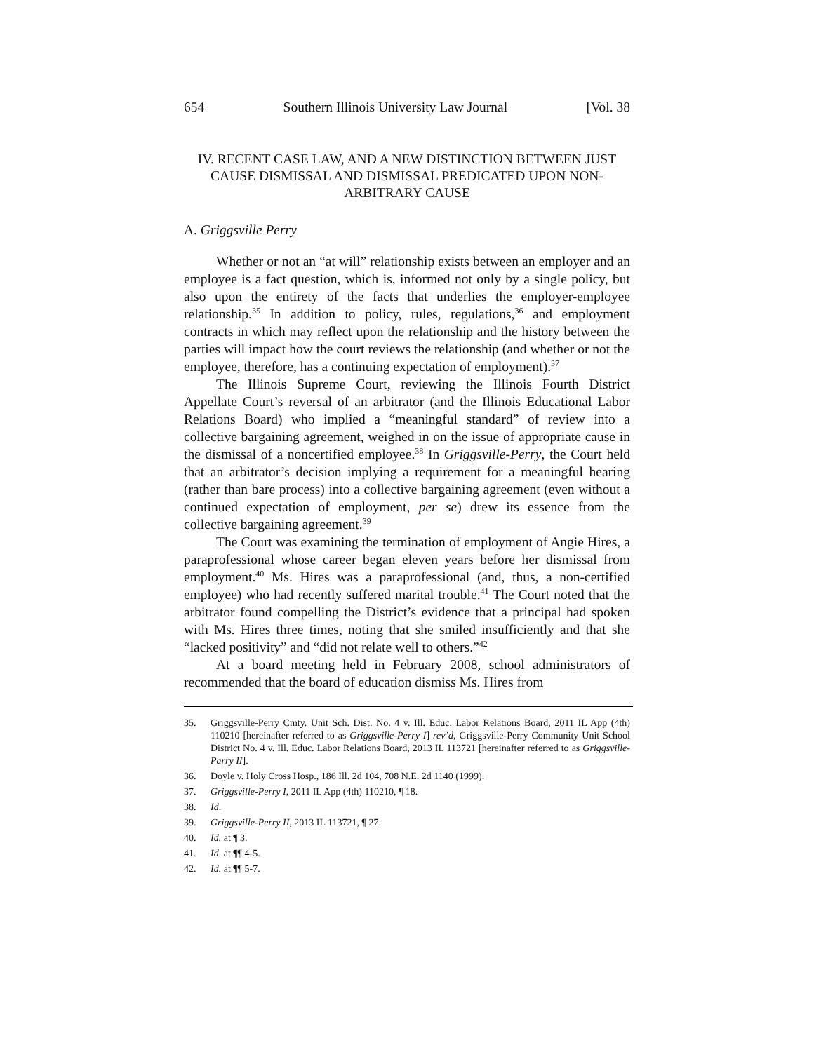654 Southern Illinois University Law Journal [Vol. 38
IV. RECENT CASE LAW, AND A NEW DISTINCTION BETWEEN JUST CAUSE DISMISSAL AND DISMISSAL PREDICATED UPON NON-ARBITRARY CAUSE
A. Griggsville Perry
Whether or not an “at will” relationship exists between an employer and an employee is a fact question, which is, informed not only by a single policy, but also upon the entirety of the facts that underlies the employer-employee relationship.<sup>35</sup> In addition to policy, rules, regulations,<sup>36</sup> and employment contracts in which may reflect upon the relationship and the history between the parties will impact how the court reviews the relationship (and whether or not the employee, therefore, has a continuing expectation of employment).<sup>37</sup>
The Illinois Supreme Court, reviewing the Illinois Fourth District Appellate Court’s reversal of an arbitrator (and the Illinois Educational Labor Relations Board) who implied a “meaningful standard” of review into a collective bargaining agreement, weighed in on the issue of appropriate cause in the dismissal of a noncertified employee.<sup>38</sup> In Griggsville-Perry, the Court held that an arbitrator’s decision implying a requirement for a meaningful hearing (rather than bare process) into a collective bargaining agreement (even without a continued expectation of employment, per se) drew its essence from the collective bargaining agreement.<sup>39</sup>
The Court was examining the termination of employment of Angie Hires, a paraprofessional whose career began eleven years before her dismissal from employment.<sup>40</sup> Ms. Hires was a paraprofessional (and, thus, a non-certified employee) who had recently suffered marital trouble.<sup>41</sup> The Court noted that the arbitrator found compelling the District’s evidence that a principal had spoken with Ms. Hires three times, noting that she smiled insufficiently and that she “lacked positivity” and “did not relate well to others.”<sup>42</sup>
At a board meeting held in February 2008, school administrators of recommended that the board of education dismiss Ms. Hires from
35. Griggsville-Perry Cmty. Unit Sch. Dist. No. 4 v. Ill. Educ. Labor Relations Board, 2011 IL App (4th) 110210 [hereinafter referred to as Griggsville-Perry I] rev’d, Griggsville-Perry Community Unit School District No. 4 v. Ill. Educ. Labor Relations Board, 2013 IL 113721 [hereinafter referred to as Griggsville-Parry II].
36. Doyle v. Holy Cross Hosp., 186 Ill. 2d 104, 708 N.E. 2d 1140 (1999).
37. Griggsville-Perry I, 2011 IL App (4th) 110210, ¶ 18.
38. Id.
39. Griggsville-Perry II, 2013 IL 113721, ¶ 27.
40. Id. at ¶ 3.
41. Id. at ¶¶ 4-5.
42. Id. at ¶¶ 5-7.